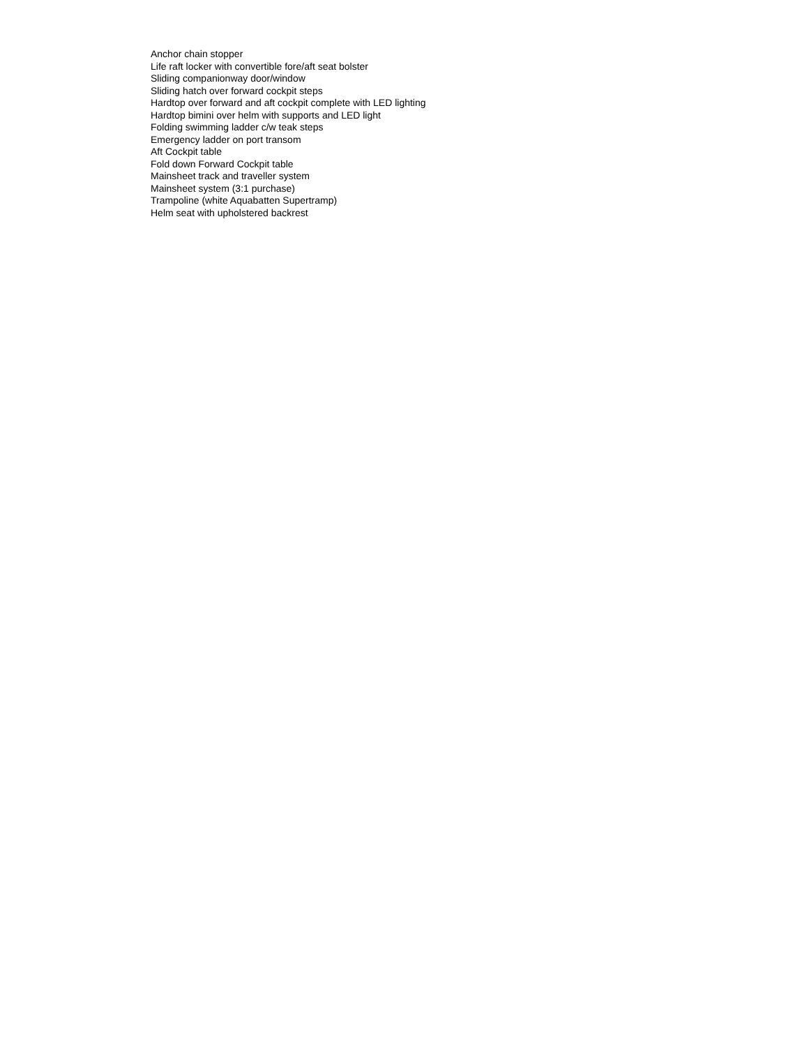Anchor chain stopper
Life raft locker with convertible fore/aft seat bolster
Sliding companionway door/window
Sliding hatch over forward cockpit steps
Hardtop over forward and aft cockpit complete with LED lighting
Hardtop bimini over helm with supports and LED light
Folding swimming ladder c/w teak steps
Emergency ladder on port transom
Aft Cockpit table
Fold down Forward Cockpit table
Mainsheet track and traveller system
Mainsheet system (3:1 purchase)
Trampoline (white Aquabatten Supertramp)
Helm seat with upholstered backrest